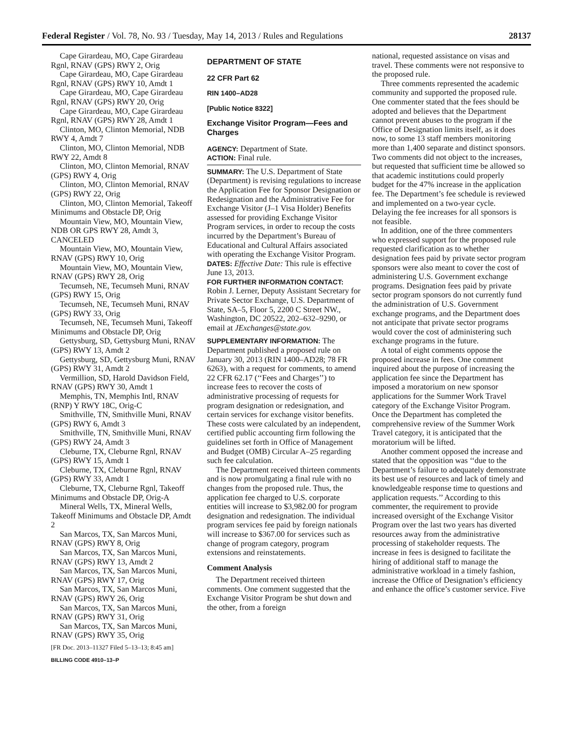Federal Register / Vol. 78, No. 93 / Tuesday, May 14, 2013 / Rules and Regulations 28137
Cape Girardeau, MO, Cape Girardeau Rgnl, RNAV (GPS) RWY 2, Orig
Cape Girardeau, MO, Cape Girardeau Rgnl, RNAV (GPS) RWY 10, Amdt 1
Cape Girardeau, MO, Cape Girardeau Rgnl, RNAV (GPS) RWY 20, Orig
Cape Girardeau, MO, Cape Girardeau Rgnl, RNAV (GPS) RWY 28, Amdt 1
Clinton, MO, Clinton Memorial, NDB RWY 4, Amdt 7
Clinton, MO, Clinton Memorial, NDB RWY 22, Amdt 8
Clinton, MO, Clinton Memorial, RNAV (GPS) RWY 4, Orig
Clinton, MO, Clinton Memorial, RNAV (GPS) RWY 22, Orig
Clinton, MO, Clinton Memorial, Takeoff Minimums and Obstacle DP, Orig
Mountain View, MO, Mountain View, NDB OR GPS RWY 28, Amdt 3, CANCELED
Mountain View, MO, Mountain View, RNAV (GPS) RWY 10, Orig
Mountain View, MO, Mountain View, RNAV (GPS) RWY 28, Orig
Tecumseh, NE, Tecumseh Muni, RNAV (GPS) RWY 15, Orig
Tecumseh, NE, Tecumseh Muni, RNAV (GPS) RWY 33, Orig
Tecumseh, NE, Tecumseh Muni, Takeoff Minimums and Obstacle DP, Orig
Gettysburg, SD, Gettysburg Muni, RNAV (GPS) RWY 13, Amdt 2
Gettysburg, SD, Gettysburg Muni, RNAV (GPS) RWY 31, Amdt 2
Vermillion, SD, Harold Davidson Field, RNAV (GPS) RWY 30, Amdt 1
Memphis, TN, Memphis Intl, RNAV (RNP) Y RWY 18C, Orig-C
Smithville, TN, Smithville Muni, RNAV (GPS) RWY 6, Amdt 3
Smithville, TN, Smithville Muni, RNAV (GPS) RWY 24, Amdt 3
Cleburne, TX, Cleburne Rgnl, RNAV (GPS) RWY 15, Amdt 1
Cleburne, TX, Cleburne Rgnl, RNAV (GPS) RWY 33, Amdt 1
Cleburne, TX, Cleburne Rgnl, Takeoff Minimums and Obstacle DP, Orig-A
Mineral Wells, TX, Mineral Wells, Takeoff Minimums and Obstacle DP, Amdt 2
San Marcos, TX, San Marcos Muni, RNAV (GPS) RWY 8, Orig
San Marcos, TX, San Marcos Muni, RNAV (GPS) RWY 13, Amdt 2
San Marcos, TX, San Marcos Muni, RNAV (GPS) RWY 17, Orig
San Marcos, TX, San Marcos Muni, RNAV (GPS) RWY 26, Orig
San Marcos, TX, San Marcos Muni, RNAV (GPS) RWY 31, Orig
San Marcos, TX, San Marcos Muni, RNAV (GPS) RWY 35, Orig
[FR Doc. 2013–11327 Filed 5–13–13; 8:45 am]
BILLING CODE 4910–13–P
DEPARTMENT OF STATE
22 CFR Part 62
RIN 1400–AD28
[Public Notice 8322]
Exchange Visitor Program—Fees and Charges
AGENCY: Department of State.
ACTION: Final rule.
SUMMARY: The U.S. Department of State (Department) is revising regulations to increase the Application Fee for Sponsor Designation or Redesignation and the Administrative Fee for Exchange Visitor (J–1 Visa Holder) Benefits assessed for providing Exchange Visitor Program services, in order to recoup the costs incurred by the Department’s Bureau of Educational and Cultural Affairs associated with operating the Exchange Visitor Program.
DATES: Effective Date: This rule is effective June 13, 2013.
FOR FURTHER INFORMATION CONTACT: Robin J. Lerner, Deputy Assistant Secretary for Private Sector Exchange, U.S. Department of State, SA–5, Floor 5, 2200 C Street NW., Washington, DC 20522, 202–632–9290, or email at JExchanges@state.gov.
SUPPLEMENTARY INFORMATION: The Department published a proposed rule on January 30, 2013 (RIN 1400–AD28; 78 FR 6263), with a request for comments, to amend 22 CFR 62.17 (‘‘Fees and Charges’’) to increase fees to recover the costs of administrative processing of requests for program designation or redesignation, and certain services for exchange visitor benefits. These costs were calculated by an independent, certified public accounting firm following the guidelines set forth in Office of Management and Budget (OMB) Circular A–25 regarding such fee calculation.
The Department received thirteen comments and is now promulgating a final rule with no changes from the proposed rule. Thus, the application fee charged to U.S. corporate entities will increase to $3,982.00 for program designation and redesignation. The individual program services fee paid by foreign nationals will increase to $367.00 for services such as change of program category, program extensions and reinstatements.
Comment Analysis
The Department received thirteen comments. One comment suggested that the Exchange Visitor Program be shut down and the other, from a foreign
national, requested assistance on visas and travel. These comments were not responsive to the proposed rule.
Three comments represented the academic community and supported the proposed rule. One commenter stated that the fees should be adopted and believes that the Department cannot prevent abuses to the program if the Office of Designation limits itself, as it does now, to some 13 staff members monitoring more than 1,400 separate and distinct sponsors. Two comments did not object to the increases, but requested that sufficient time be allowed so that academic institutions could properly budget for the 47% increase in the application fee. The Department’s fee schedule is reviewed and implemented on a two-year cycle. Delaying the fee increases for all sponsors is not feasible.
In addition, one of the three commenters who expressed support for the proposed rule requested clarification as to whether designation fees paid by private sector program sponsors were also meant to cover the cost of administering U.S. Government exchange programs. Designation fees paid by private sector program sponsors do not currently fund the administration of U.S. Government exchange programs, and the Department does not anticipate that private sector programs would cover the cost of administering such exchange programs in the future.
A total of eight comments oppose the proposed increase in fees. One comment inquired about the purpose of increasing the application fee since the Department has imposed a moratorium on new sponsor applications for the Summer Work Travel category of the Exchange Visitor Program. Once the Department has completed the comprehensive review of the Summer Work Travel category, it is anticipated that the moratorium will be lifted.
Another comment opposed the increase and stated that the opposition was ‘‘due to the Department’s failure to adequately demonstrate its best use of resources and lack of timely and knowledgeable response time to questions and application requests.’’ According to this commenter, the requirement to provide increased oversight of the Exchange Visitor Program over the last two years has diverted resources away from the administrative processing of stakeholder requests. The increase in fees is designed to facilitate the hiring of additional staff to manage the administrative workload in a timely fashion, increase the Office of Designation’s efficiency and enhance the office’s customer service. Five